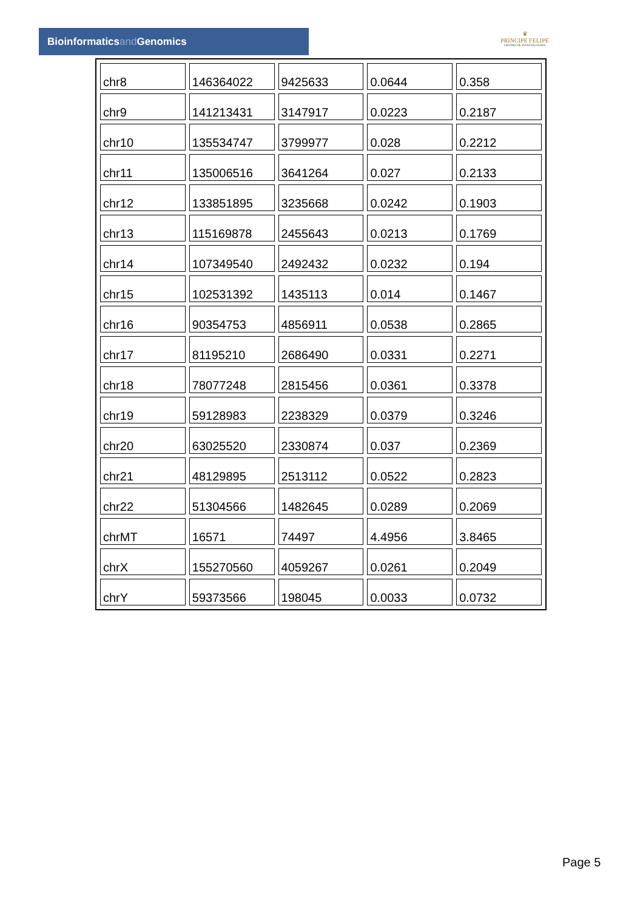Bioinformaticsand Genomics
♛
PRINCIPE FELIPE
CENTRO DE INVESTIGACION
| chr8 | 146364022 | 9425633 | 0.0644 | 0.358 |
| chr9 | 141213431 | 3147917 | 0.0223 | 0.2187 |
| chr10 | 135534747 | 3799977 | 0.028 | 0.2212 |
| chr11 | 135006516 | 3641264 | 0.027 | 0.2133 |
| chr12 | 133851895 | 3235668 | 0.0242 | 0.1903 |
| chr13 | 115169878 | 2455643 | 0.0213 | 0.1769 |
| chr14 | 107349540 | 2492432 | 0.0232 | 0.194 |
| chr15 | 102531392 | 1435113 | 0.014 | 0.1467 |
| chr16 | 90354753 | 4856911 | 0.0538 | 0.2865 |
| chr17 | 81195210 | 2686490 | 0.0331 | 0.2271 |
| chr18 | 78077248 | 2815456 | 0.0361 | 0.3378 |
| chr19 | 59128983 | 2238329 | 0.0379 | 0.3246 |
| chr20 | 63025520 | 2330874 | 0.037 | 0.2369 |
| chr21 | 48129895 | 2513112 | 0.0522 | 0.2823 |
| chr22 | 51304566 | 1482645 | 0.0289 | 0.2069 |
| chrMT | 16571 | 74497 | 4.4956 | 3.8465 |
| chrX | 155270560 | 4059267 | 0.0261 | 0.2049 |
| chrY | 59373566 | 198045 | 0.0033 | 0.0732 |
Page 5